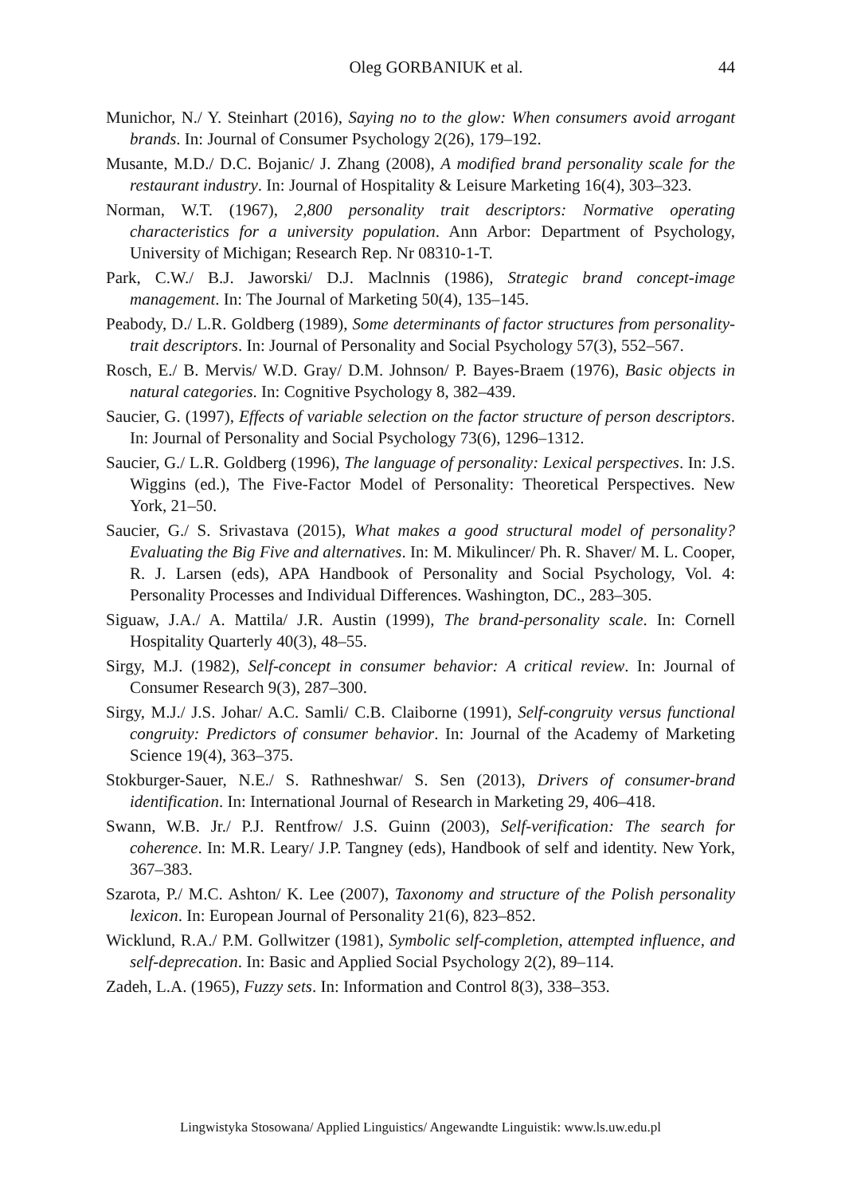Oleg GORBANIUK et al. 44
Munichor, N./ Y. Steinhart (2016), Saying no to the glow: When consumers avoid arrogant brands. In: Journal of Consumer Psychology 2(26), 179–192.
Musante, M.D./ D.C. Bojanic/ J. Zhang (2008), A modified brand personality scale for the restaurant industry. In: Journal of Hospitality & Leisure Marketing 16(4), 303–323.
Norman, W.T. (1967), 2,800 personality trait descriptors: Normative operating characteristics for a university population. Ann Arbor: Department of Psychology, University of Michigan; Research Rep. Nr 08310-1-T.
Park, C.W./ B.J. Jaworski/ D.J. Maclnnis (1986), Strategic brand concept-image management. In: The Journal of Marketing 50(4), 135–145.
Peabody, D./ L.R. Goldberg (1989), Some determinants of factor structures from personality-trait descriptors. In: Journal of Personality and Social Psychology 57(3), 552–567.
Rosch, E./ B. Mervis/ W.D. Gray/ D.M. Johnson/ P. Bayes-Braem (1976), Basic objects in natural categories. In: Cognitive Psychology 8, 382–439.
Saucier, G. (1997), Effects of variable selection on the factor structure of person descriptors. In: Journal of Personality and Social Psychology 73(6), 1296–1312.
Saucier, G./ L.R. Goldberg (1996), The language of personality: Lexical perspectives. In: J.S. Wiggins (ed.), The Five-Factor Model of Personality: Theoretical Perspectives. New York, 21–50.
Saucier, G./ S. Srivastava (2015), What makes a good structural model of personality? Evaluating the Big Five and alternatives. In: M. Mikulincer/ Ph. R. Shaver/ M. L. Cooper, R. J. Larsen (eds), APA Handbook of Personality and Social Psychology, Vol. 4: Personality Processes and Individual Differences. Washington, DC., 283–305.
Siguaw, J.A./ A. Mattila/ J.R. Austin (1999), The brand-personality scale. In: Cornell Hospitality Quarterly 40(3), 48–55.
Sirgy, M.J. (1982), Self-concept in consumer behavior: A critical review. In: Journal of Consumer Research 9(3), 287–300.
Sirgy, M.J./ J.S. Johar/ A.C. Samli/ C.B. Claiborne (1991), Self-congruity versus functional congruity: Predictors of consumer behavior. In: Journal of the Academy of Marketing Science 19(4), 363–375.
Stokburger-Sauer, N.E./ S. Rathneshwar/ S. Sen (2013), Drivers of consumer-brand identification. In: International Journal of Research in Marketing 29, 406–418.
Swann, W.B. Jr./ P.J. Rentfrow/ J.S. Guinn (2003), Self-verification: The search for coherence. In: M.R. Leary/ J.P. Tangney (eds), Handbook of self and identity. New York, 367–383.
Szarota, P./ M.C. Ashton/ K. Lee (2007), Taxonomy and structure of the Polish personality lexicon. In: European Journal of Personality 21(6), 823–852.
Wicklund, R.A./ P.M. Gollwitzer (1981), Symbolic self-completion, attempted influence, and self-deprecation. In: Basic and Applied Social Psychology 2(2), 89–114.
Zadeh, L.A. (1965), Fuzzy sets. In: Information and Control 8(3), 338–353.
Lingwistyka Stosowana/ Applied Linguistics/ Angewandte Linguistik: www.ls.uw.edu.pl